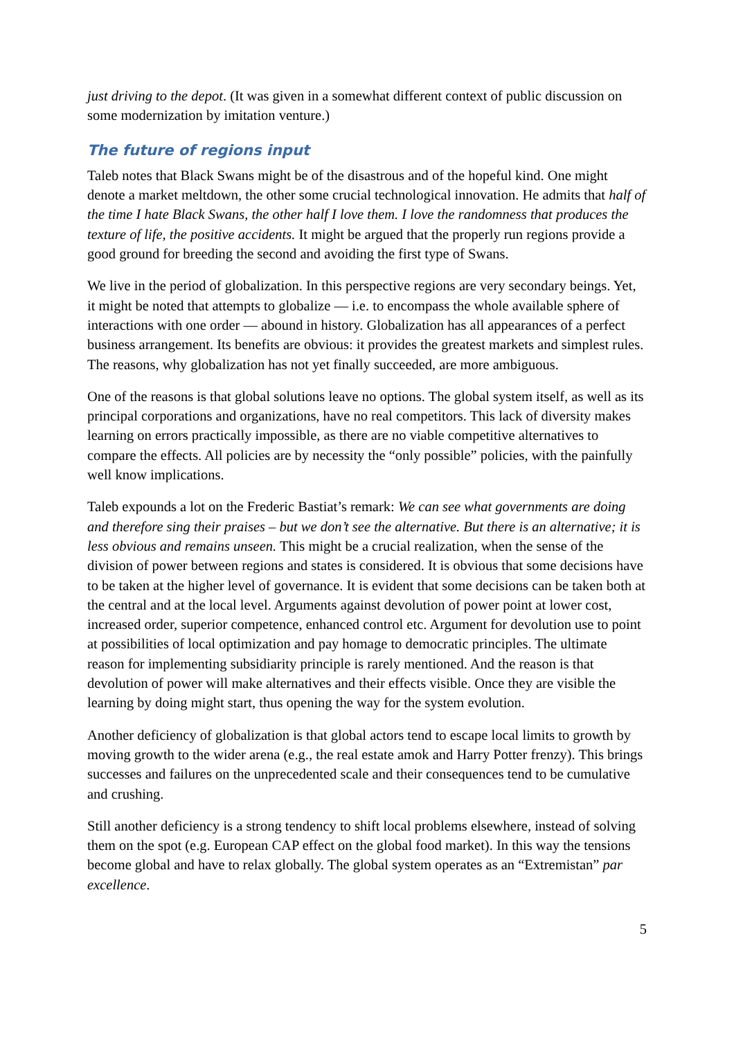just driving to the depot. (It was given in a somewhat different context of public discussion on some modernization by imitation venture.)
The future of regions input
Taleb notes that Black Swans might be of the disastrous and of the hopeful kind. One might denote a market meltdown, the other some crucial technological innovation. He admits that half of the time I hate Black Swans, the other half I love them. I love the randomness that produces the texture of life, the positive accidents. It might be argued that the properly run regions provide a good ground for breeding the second and avoiding the first type of Swans.
We live in the period of globalization. In this perspective regions are very secondary beings. Yet, it might be noted that attempts to globalize — i.e. to encompass the whole available sphere of interactions with one order — abound in history. Globalization has all appearances of a perfect business arrangement. Its benefits are obvious: it provides the greatest markets and simplest rules. The reasons, why globalization has not yet finally succeeded, are more ambiguous.
One of the reasons is that global solutions leave no options. The global system itself, as well as its principal corporations and organizations, have no real competitors. This lack of diversity makes learning on errors practically impossible, as there are no viable competitive alternatives to compare the effects. All policies are by necessity the “only possible” policies, with the painfully well know implications.
Taleb expounds a lot on the Frederic Bastiat’s remark: We can see what governments are doing and therefore sing their praises – but we don’t see the alternative. But there is an alternative; it is less obvious and remains unseen. This might be a crucial realization, when the sense of the division of power between regions and states is considered. It is obvious that some decisions have to be taken at the higher level of governance. It is evident that some decisions can be taken both at the central and at the local level. Arguments against devolution of power point at lower cost, increased order, superior competence, enhanced control etc. Argument for devolution use to point at possibilities of local optimization and pay homage to democratic principles. The ultimate reason for implementing subsidiarity principle is rarely mentioned. And the reason is that devolution of power will make alternatives and their effects visible. Once they are visible the learning by doing might start, thus opening the way for the system evolution.
Another deficiency of globalization is that global actors tend to escape local limits to growth by moving growth to the wider arena (e.g., the real estate amok and Harry Potter frenzy). This brings successes and failures on the unprecedented scale and their consequences tend to be cumulative and crushing.
Still another deficiency is a strong tendency to shift local problems elsewhere, instead of solving them on the spot (e.g. European CAP effect on the global food market). In this way the tensions become global and have to relax globally. The global system operates as an “Extremistan” par excellence.
5